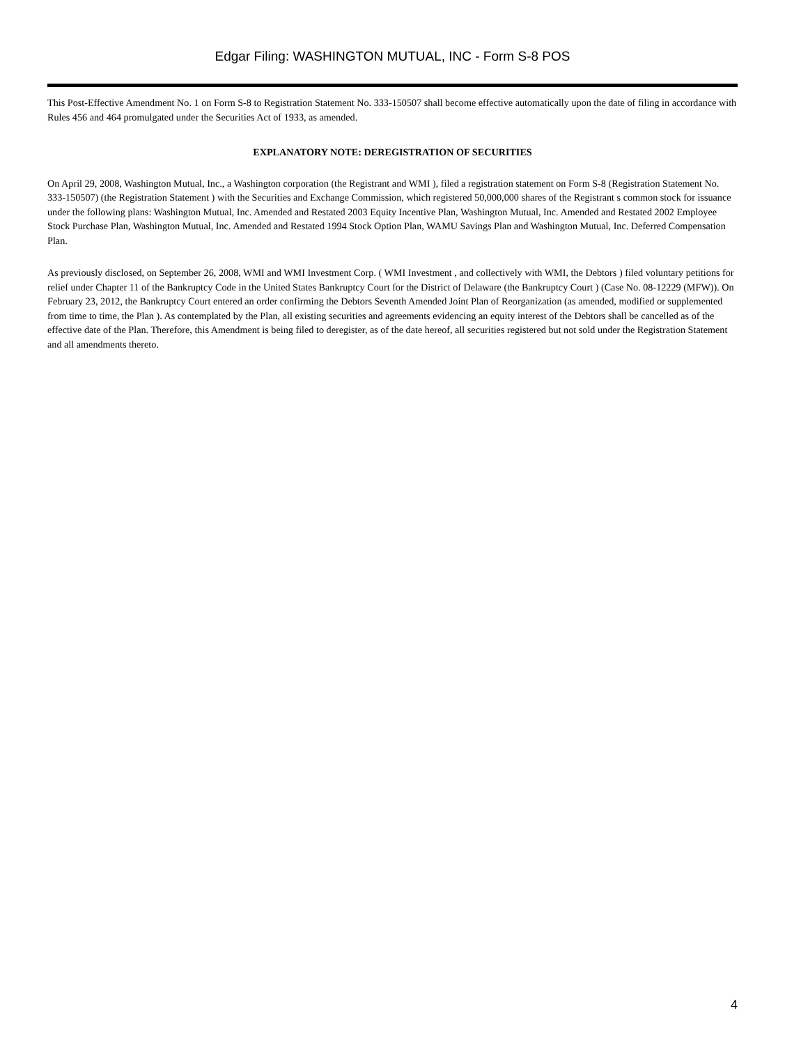Edgar Filing: WASHINGTON MUTUAL, INC - Form S-8 POS
This Post-Effective Amendment No. 1 on Form S-8 to Registration Statement No. 333-150507 shall become effective automatically upon the date of filing in accordance with Rules 456 and 464 promulgated under the Securities Act of 1933, as amended.
EXPLANATORY NOTE: DEREGISTRATION OF SECURITIES
On April 29, 2008, Washington Mutual, Inc., a Washington corporation (the Registrant and WMI ), filed a registration statement on Form S-8 (Registration Statement No. 333-150507) (the Registration Statement ) with the Securities and Exchange Commission, which registered 50,000,000 shares of the Registrant s common stock for issuance under the following plans: Washington Mutual, Inc. Amended and Restated 2003 Equity Incentive Plan, Washington Mutual, Inc. Amended and Restated 2002 Employee Stock Purchase Plan, Washington Mutual, Inc. Amended and Restated 1994 Stock Option Plan, WAMU Savings Plan and Washington Mutual, Inc. Deferred Compensation Plan.
As previously disclosed, on September 26, 2008, WMI and WMI Investment Corp. ( WMI Investment , and collectively with WMI, the Debtors ) filed voluntary petitions for relief under Chapter 11 of the Bankruptcy Code in the United States Bankruptcy Court for the District of Delaware (the Bankruptcy Court ) (Case No. 08-12229 (MFW)). On February 23, 2012, the Bankruptcy Court entered an order confirming the Debtors Seventh Amended Joint Plan of Reorganization (as amended, modified or supplemented from time to time, the Plan ). As contemplated by the Plan, all existing securities and agreements evidencing an equity interest of the Debtors shall be cancelled as of the effective date of the Plan. Therefore, this Amendment is being filed to deregister, as of the date hereof, all securities registered but not sold under the Registration Statement and all amendments thereto.
4